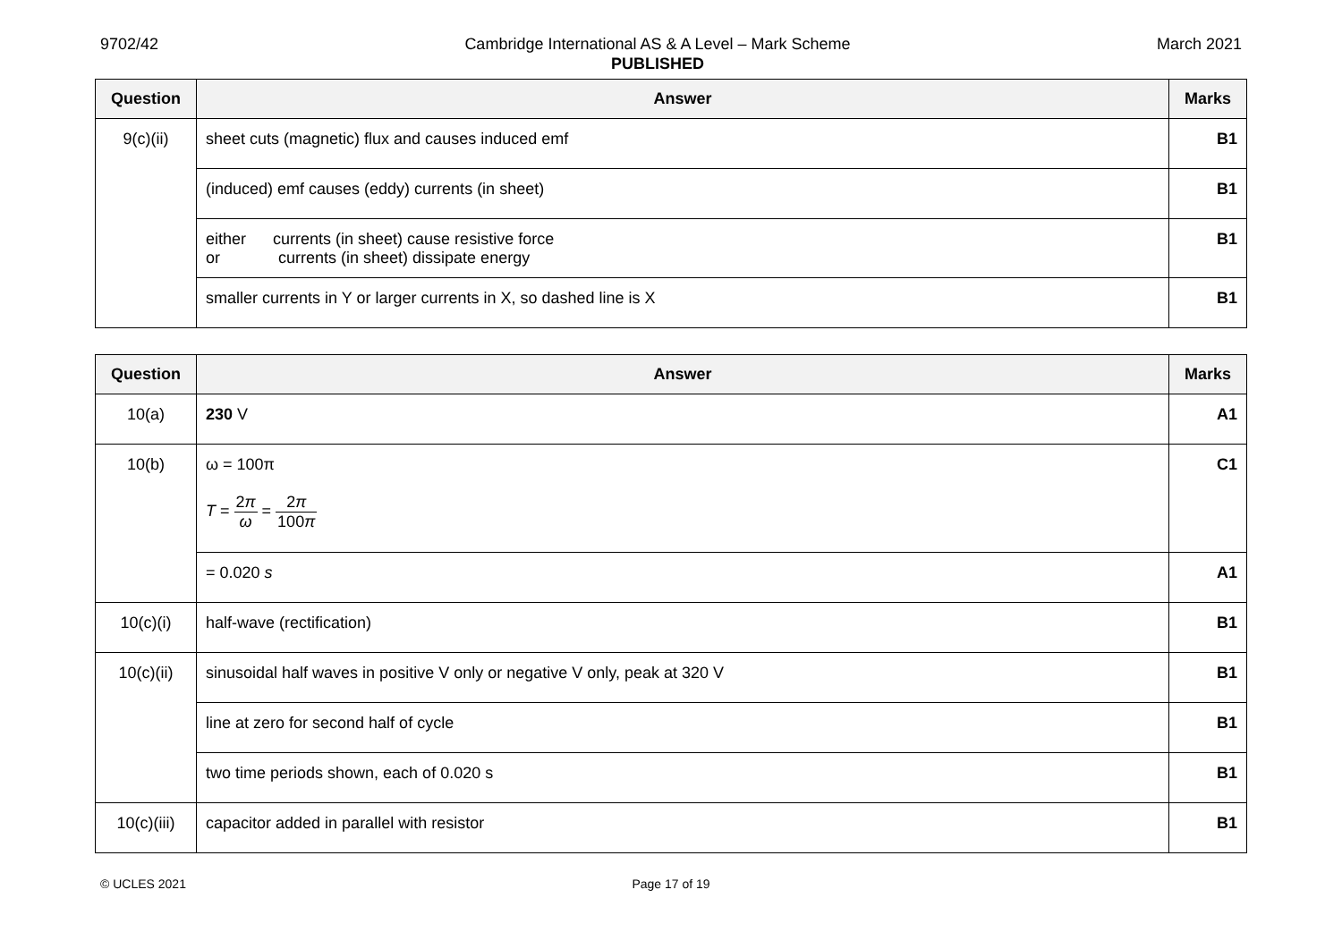9702/42 Cambridge International AS & A Level – Mark Scheme
PUBLISHED
March 2021
| Question | Answer | Marks |
| --- | --- | --- |
| 9(c)(ii) | sheet cuts (magnetic) flux and causes induced emf | B1 |
| | (induced) emf causes (eddy) currents (in sheet) | B1 |
| | either currents (in sheet) cause resistive force or currents (in sheet) dissipate energy | B1 |
| | smaller currents in Y or larger currents in X, so dashed line is X | B1 |
| Question | Answer | Marks |
| --- | --- | --- |
| 10(a) | 230 V | A1 |
| 10(b) | ω = 100π T = 2 π ω = 2 π 100 π | C1 |
| | = 0.020 s | A1 |
| 10(c)(i) | half-wave (rectification) | B1 |
| 10(c)(ii) | sinusoidal half waves in positive V only or negative V only, peak at 320 V | B1 |
| | line at zero for second half of cycle | B1 |
| | two time periods shown, each of 0.020 s | B1 |
| 10(c)(iii) | capacitor added in parallel with resistor | B1 |
© UCLES 2021 Page 17 of 19